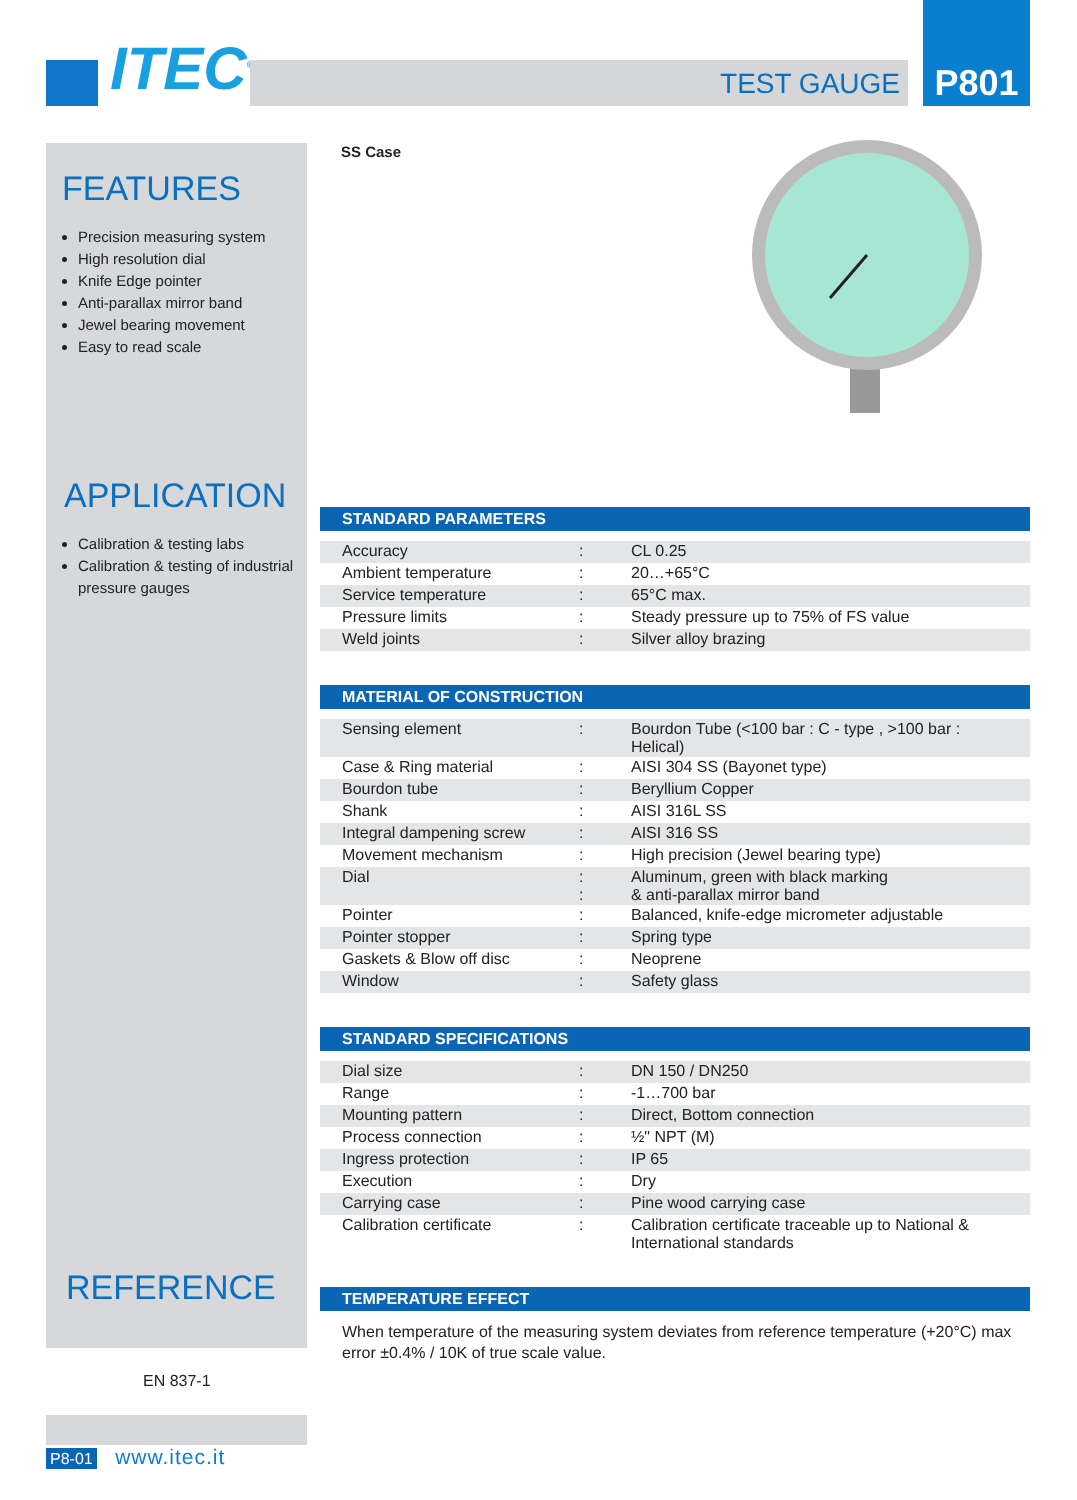ITEC<sup>©</sup> TEST GAUGE
P801
FEATURES
Precision measuring system
High resolution dial
Knife Edge pointer
Anti-parallax mirror band
Jewel bearing movement
Easy to read scale
APPLICATION
Calibration & testing labs
Calibration & testing of industrial pressure gauges
REFERENCE
SS Case
STANDARD PARAMETERS
| Accuracy | : | CL 0.25 |
| Ambient temperature | : | 20…+65°C |
| Service temperature | : | 65°C max. |
| Pressure limits | : | Steady pressure up to 75% of FS value |
| Weld joints | : | Silver alloy brazing |
MATERIAL OF CONSTRUCTION
| Sensing element | : | Bourdon Tube (<100 bar : C - type , >100 bar : Helical) |
| Case & Ring material | : | AISI 304 SS (Bayonet type) |
| Bourdon tube | : | Beryllium Copper |
| Shank | : | AISI 316L SS |
| Integral dampening screw | : | AISI 316 SS |
| Movement mechanism | : | High precision (Jewel bearing type) |
| Dial | : : | Aluminum, green with black marking & anti-parallax mirror band |
| Pointer | : | Balanced, knife-edge micrometer adjustable |
| Pointer stopper | : | Spring type |
| Gaskets & Blow off disc | : | Neoprene |
| Window | : | Safety glass |
STANDARD SPECIFICATIONS
| Dial size | : | DN 150 / DN250 |
| Range | : | -1…700 bar |
| Mounting pattern | : | Direct, Bottom connection |
| Process connection | : | ½" NPT (M) |
| Ingress protection | : | IP 65 |
| Execution | : | Dry |
| Carrying case | : | Pine wood carrying case |
| Calibration certificate | : | Calibration certificate traceable up to National & International standards |
TEMPERATURE EFFECT
When temperature of the measuring system deviates from reference temperature (+20°C) max error ±0.4% / 10K of true scale value.
EN 837-1
P8-01 www.itec.it